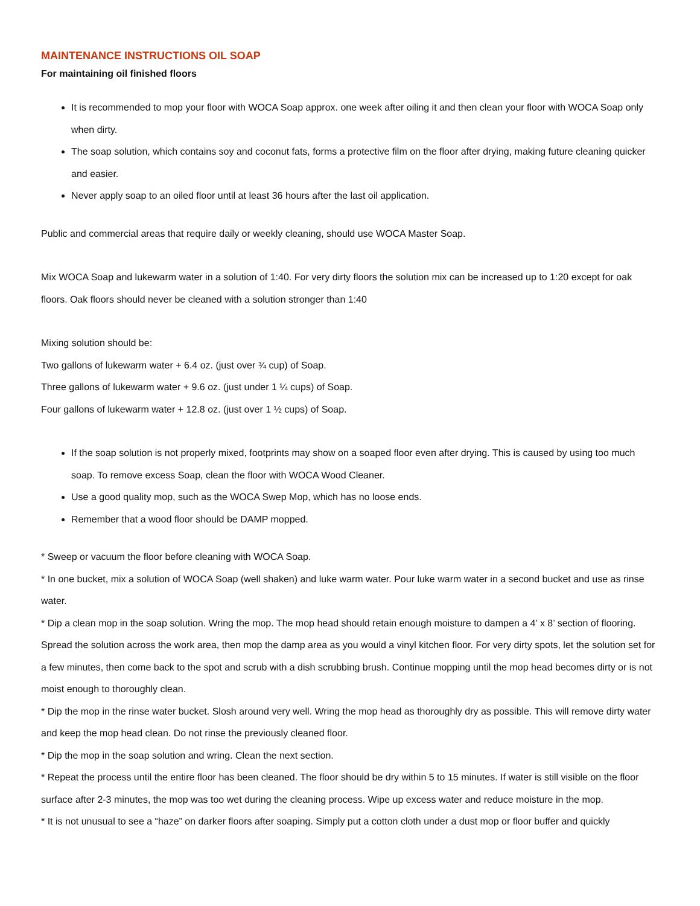MAINTENANCE INSTRUCTIONS OIL SOAP
For maintaining oil finished floors
It is recommended to mop your floor with WOCA Soap approx. one week after oiling it and then clean your floor with WOCA Soap only when dirty.
The soap solution, which contains soy and coconut fats, forms a protective film on the floor after drying, making future cleaning quicker and easier.
Never apply soap to an oiled floor until at least 36 hours after the last oil application.
Public and commercial areas that require daily or weekly cleaning, should use WOCA Master Soap.
Mix WOCA Soap and lukewarm water in a solution of 1:40. For very dirty floors the solution mix can be increased up to 1:20 except for oak floors. Oak floors should never be cleaned with a solution stronger than 1:40
Mixing solution should be:
Two gallons of lukewarm water + 6.4 oz. (just over ¾ cup) of Soap.
Three gallons of lukewarm water + 9.6 oz. (just under 1 ¼ cups) of Soap.
Four gallons of lukewarm water + 12.8 oz. (just over 1 ½ cups) of Soap.
If the soap solution is not properly mixed, footprints may show on a soaped floor even after drying. This is caused by using too much soap. To remove excess Soap, clean the floor with WOCA Wood Cleaner.
Use a good quality mop, such as the WOCA Swep Mop, which has no loose ends.
Remember that a wood floor should be DAMP mopped.
* Sweep or vacuum the floor before cleaning with WOCA Soap.
* In one bucket, mix a solution of WOCA Soap (well shaken) and luke warm water. Pour luke warm water in a second bucket and use as rinse water.
* Dip a clean mop in the soap solution. Wring the mop. The mop head should retain enough moisture to dampen a 4’ x 8’ section of flooring. Spread the solution across the work area, then mop the damp area as you would a vinyl kitchen floor. For very dirty spots, let the solution set for a few minutes, then come back to the spot and scrub with a dish scrubbing brush. Continue mopping until the mop head becomes dirty or is not moist enough to thoroughly clean.
* Dip the mop in the rinse water bucket. Slosh around very well. Wring the mop head as thoroughly dry as possible. This will remove dirty water and keep the mop head clean. Do not rinse the previously cleaned floor.
* Dip the mop in the soap solution and wring. Clean the next section.
* Repeat the process until the entire floor has been cleaned. The floor should be dry within 5 to 15 minutes. If water is still visible on the floor surface after 2-3 minutes, the mop was too wet during the cleaning process. Wipe up excess water and reduce moisture in the mop.
* It is not unusual to see a “haze” on darker floors after soaping. Simply put a cotton cloth under a dust mop or floor buffer and quickly